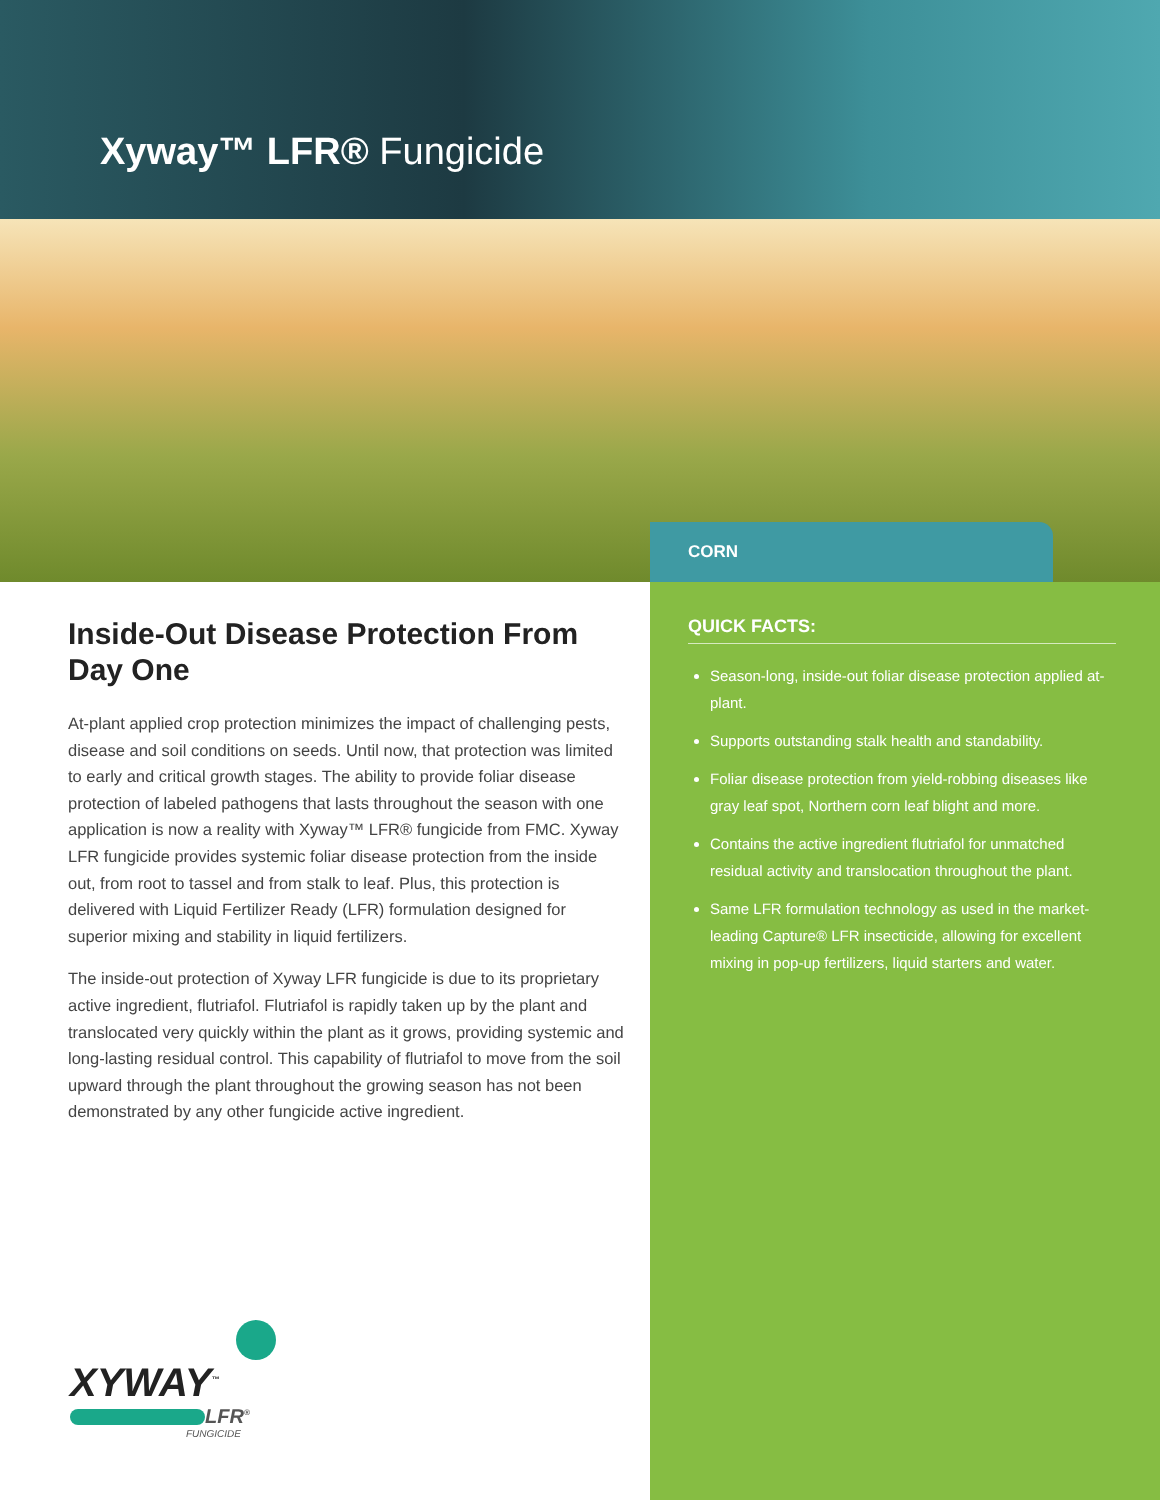Xyway™ LFR® Fungicide
CORN
Inside-Out Disease Protection From Day One
At-plant applied crop protection minimizes the impact of challenging pests, disease and soil conditions on seeds. Until now, that protection was limited to early and critical growth stages. The ability to provide foliar disease protection of labeled pathogens that lasts throughout the season with one application is now a reality with Xyway™ LFR® fungicide from FMC. Xyway LFR fungicide provides systemic foliar disease protection from the inside out, from root to tassel and from stalk to leaf. Plus, this protection is delivered with Liquid Fertilizer Ready (LFR) formulation designed for superior mixing and stability in liquid fertilizers.
The inside-out protection of Xyway LFR fungicide is due to its proprietary active ingredient, flutriafol. Flutriafol is rapidly taken up by the plant and translocated very quickly within the plant as it grows, providing systemic and long-lasting residual control. This capability of flutriafol to move from the soil upward through the plant throughout the growing season has not been demonstrated by any other fungicide active ingredient.
QUICK FACTS:
Season-long, inside-out foliar disease protection applied at-plant.
Supports outstanding stalk health and standability.
Foliar disease protection from yield-robbing diseases like gray leaf spot, Northern corn leaf blight and more.
Contains the active ingredient flutriafol for unmatched residual activity and translocation throughout the plant.
Same LFR formulation technology as used in the market-leading Capture® LFR insecticide, allowing for excellent mixing in pop-up fertilizers, liquid starters and water.
XYWAY<sup>™</sup>
LFR<sup>®</sup>
FUNGICIDE